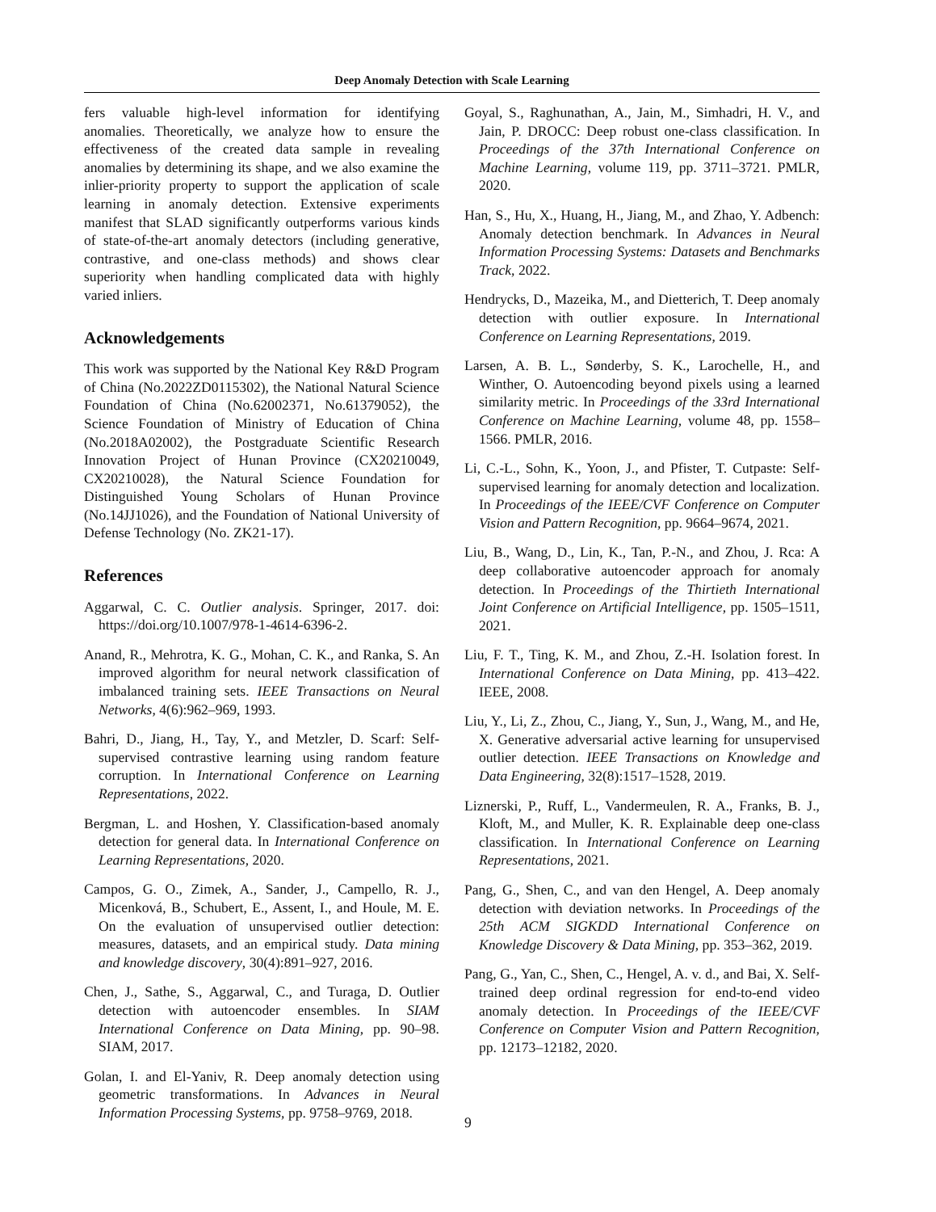Deep Anomaly Detection with Scale Learning
fers valuable high-level information for identifying anomalies. Theoretically, we analyze how to ensure the effectiveness of the created data sample in revealing anomalies by determining its shape, and we also examine the inlier-priority property to support the application of scale learning in anomaly detection. Extensive experiments manifest that SLAD significantly outperforms various kinds of state-of-the-art anomaly detectors (including generative, contrastive, and one-class methods) and shows clear superiority when handling complicated data with highly varied inliers.
Acknowledgements
This work was supported by the National Key R&D Program of China (No.2022ZD0115302), the National Natural Science Foundation of China (No.62002371, No.61379052), the Science Foundation of Ministry of Education of China (No.2018A02002), the Postgraduate Scientific Research Innovation Project of Hunan Province (CX20210049, CX20210028), the Natural Science Foundation for Distinguished Young Scholars of Hunan Province (No.14JJ1026), and the Foundation of National University of Defense Technology (No. ZK21-17).
References
Aggarwal, C. C. Outlier analysis. Springer, 2017. doi: https://doi.org/10.1007/978-1-4614-6396-2.
Anand, R., Mehrotra, K. G., Mohan, C. K., and Ranka, S. An improved algorithm for neural network classification of imbalanced training sets. IEEE Transactions on Neural Networks, 4(6):962–969, 1993.
Bahri, D., Jiang, H., Tay, Y., and Metzler, D. Scarf: Self-supervised contrastive learning using random feature corruption. In International Conference on Learning Representations, 2022.
Bergman, L. and Hoshen, Y. Classification-based anomaly detection for general data. In International Conference on Learning Representations, 2020.
Campos, G. O., Zimek, A., Sander, J., Campello, R. J., Micenková, B., Schubert, E., Assent, I., and Houle, M. E. On the evaluation of unsupervised outlier detection: measures, datasets, and an empirical study. Data mining and knowledge discovery, 30(4):891–927, 2016.
Chen, J., Sathe, S., Aggarwal, C., and Turaga, D. Outlier detection with autoencoder ensembles. In SIAM International Conference on Data Mining, pp. 90–98. SIAM, 2017.
Golan, I. and El-Yaniv, R. Deep anomaly detection using geometric transformations. In Advances in Neural Information Processing Systems, pp. 9758–9769, 2018.
Goyal, S., Raghunathan, A., Jain, M., Simhadri, H. V., and Jain, P. DROCC: Deep robust one-class classification. In Proceedings of the 37th International Conference on Machine Learning, volume 119, pp. 3711–3721. PMLR, 2020.
Han, S., Hu, X., Huang, H., Jiang, M., and Zhao, Y. Adbench: Anomaly detection benchmark. In Advances in Neural Information Processing Systems: Datasets and Benchmarks Track, 2022.
Hendrycks, D., Mazeika, M., and Dietterich, T. Deep anomaly detection with outlier exposure. In International Conference on Learning Representations, 2019.
Larsen, A. B. L., Sønderby, S. K., Larochelle, H., and Winther, O. Autoencoding beyond pixels using a learned similarity metric. In Proceedings of the 33rd International Conference on Machine Learning, volume 48, pp. 1558–1566. PMLR, 2016.
Li, C.-L., Sohn, K., Yoon, J., and Pfister, T. Cutpaste: Self-supervised learning for anomaly detection and localization. In Proceedings of the IEEE/CVF Conference on Computer Vision and Pattern Recognition, pp. 9664–9674, 2021.
Liu, B., Wang, D., Lin, K., Tan, P.-N., and Zhou, J. Rca: A deep collaborative autoencoder approach for anomaly detection. In Proceedings of the Thirtieth International Joint Conference on Artificial Intelligence, pp. 1505–1511, 2021.
Liu, F. T., Ting, K. M., and Zhou, Z.-H. Isolation forest. In International Conference on Data Mining, pp. 413–422. IEEE, 2008.
Liu, Y., Li, Z., Zhou, C., Jiang, Y., Sun, J., Wang, M., and He, X. Generative adversarial active learning for unsupervised outlier detection. IEEE Transactions on Knowledge and Data Engineering, 32(8):1517–1528, 2019.
Liznerski, P., Ruff, L., Vandermeulen, R. A., Franks, B. J., Kloft, M., and Muller, K. R. Explainable deep one-class classification. In International Conference on Learning Representations, 2021.
Pang, G., Shen, C., and van den Hengel, A. Deep anomaly detection with deviation networks. In Proceedings of the 25th ACM SIGKDD International Conference on Knowledge Discovery & Data Mining, pp. 353–362, 2019.
Pang, G., Yan, C., Shen, C., Hengel, A. v. d., and Bai, X. Self-trained deep ordinal regression for end-to-end video anomaly detection. In Proceedings of the IEEE/CVF Conference on Computer Vision and Pattern Recognition, pp. 12173–12182, 2020.
9